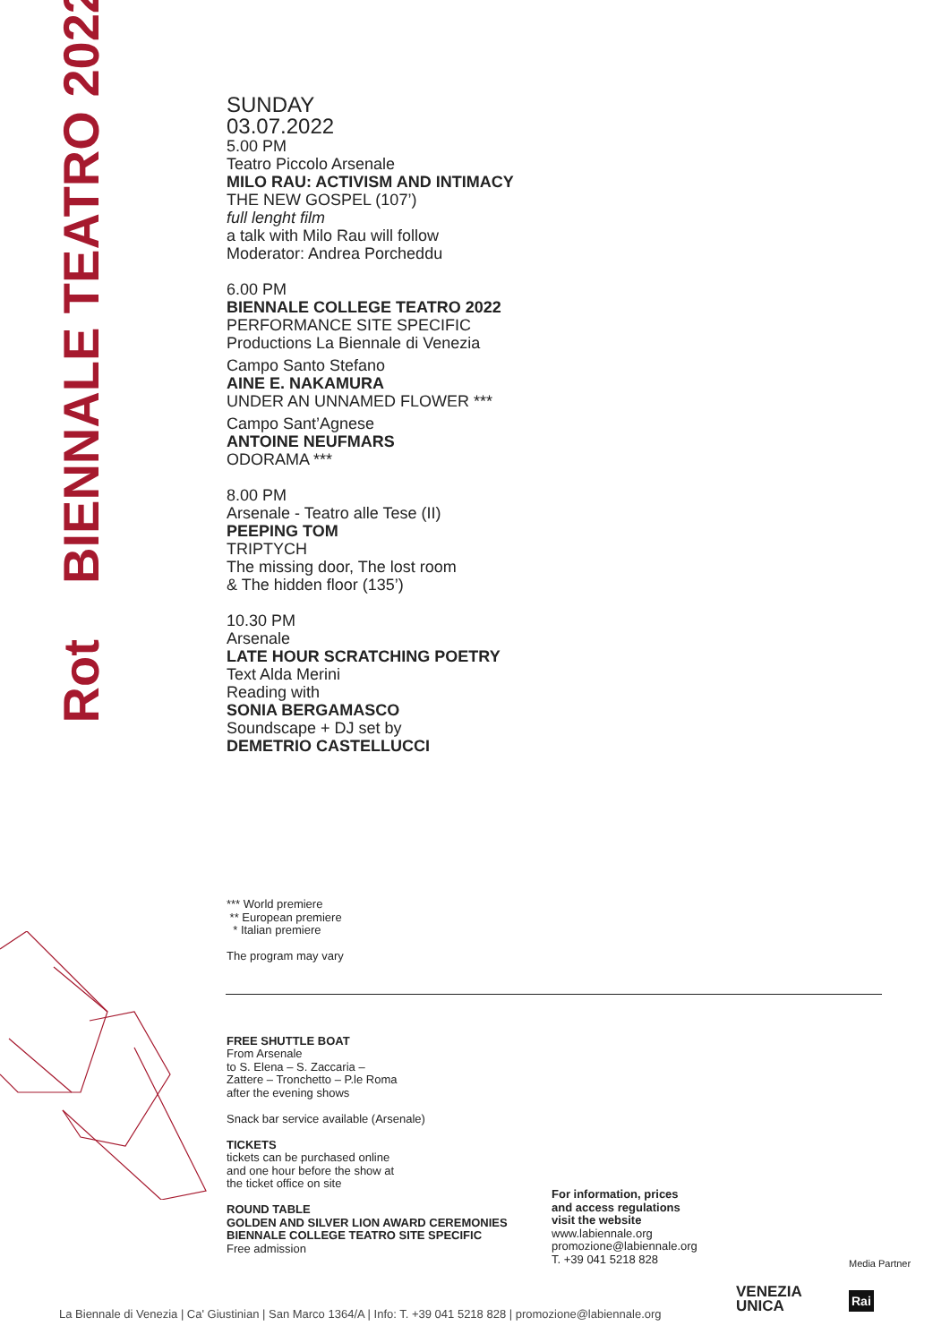Rot BIENNALE TEATRO 2022
SUNDAY
03.07.2022
5.00 PM
Teatro Piccolo Arsenale
MILO RAU: ACTIVISM AND INTIMACY
THE NEW GOSPEL (107’)
full lenght film
a talk with Milo Rau will follow
Moderator: Andrea Porcheddu
6.00 PM
BIENNALE COLLEGE TEATRO 2022
PERFORMANCE SITE SPECIFIC
Productions La Biennale di Venezia
Campo Santo Stefano
AINE E. NAKAMURA
UNDER AN UNNAMED FLOWER ***
Campo Sant’Agnese
ANTOINE NEUFMARS
ODORAMA ***
8.00 PM
Arsenale - Teatro alle Tese (II)
PEEPING TOM
TRIPTYCH
The missing door, The lost room
& The hidden floor (135’)
10.30 PM
Arsenale
LATE HOUR SCRATCHING POETRY
Text Alda Merini
Reading with
SONIA BERGAMASCO
Soundscape + DJ set by
DEMETRIO CASTELLUCCI
*** World premiere
** European premiere
* Italian premiere
The program may vary
FREE SHUTTLE BOAT
From Arsenale
to S. Elena – S. Zaccaria –
Zattere – Tronchetto – P.le Roma
after the evening shows
Snack bar service available (Arsenale)
TICKETS
tickets can be purchased online
and one hour before the show at
the ticket office on site
ROUND TABLE
GOLDEN AND SILVER LION AWARD CEREMONIES
BIENNALE COLLEGE TEATRO SITE SPECIFIC
Free admission
For information, prices
and access regulations
visit the website
www.labiennale.org
promozione@labiennale.org
T. +39 041 5218 828
Media Partner
VENEZIA
UNICA
Rai
La Biennale di Venezia | Ca' Giustinian | San Marco 1364/A | Info: T. +39 041 5218 828 | promozione@labiennale.org